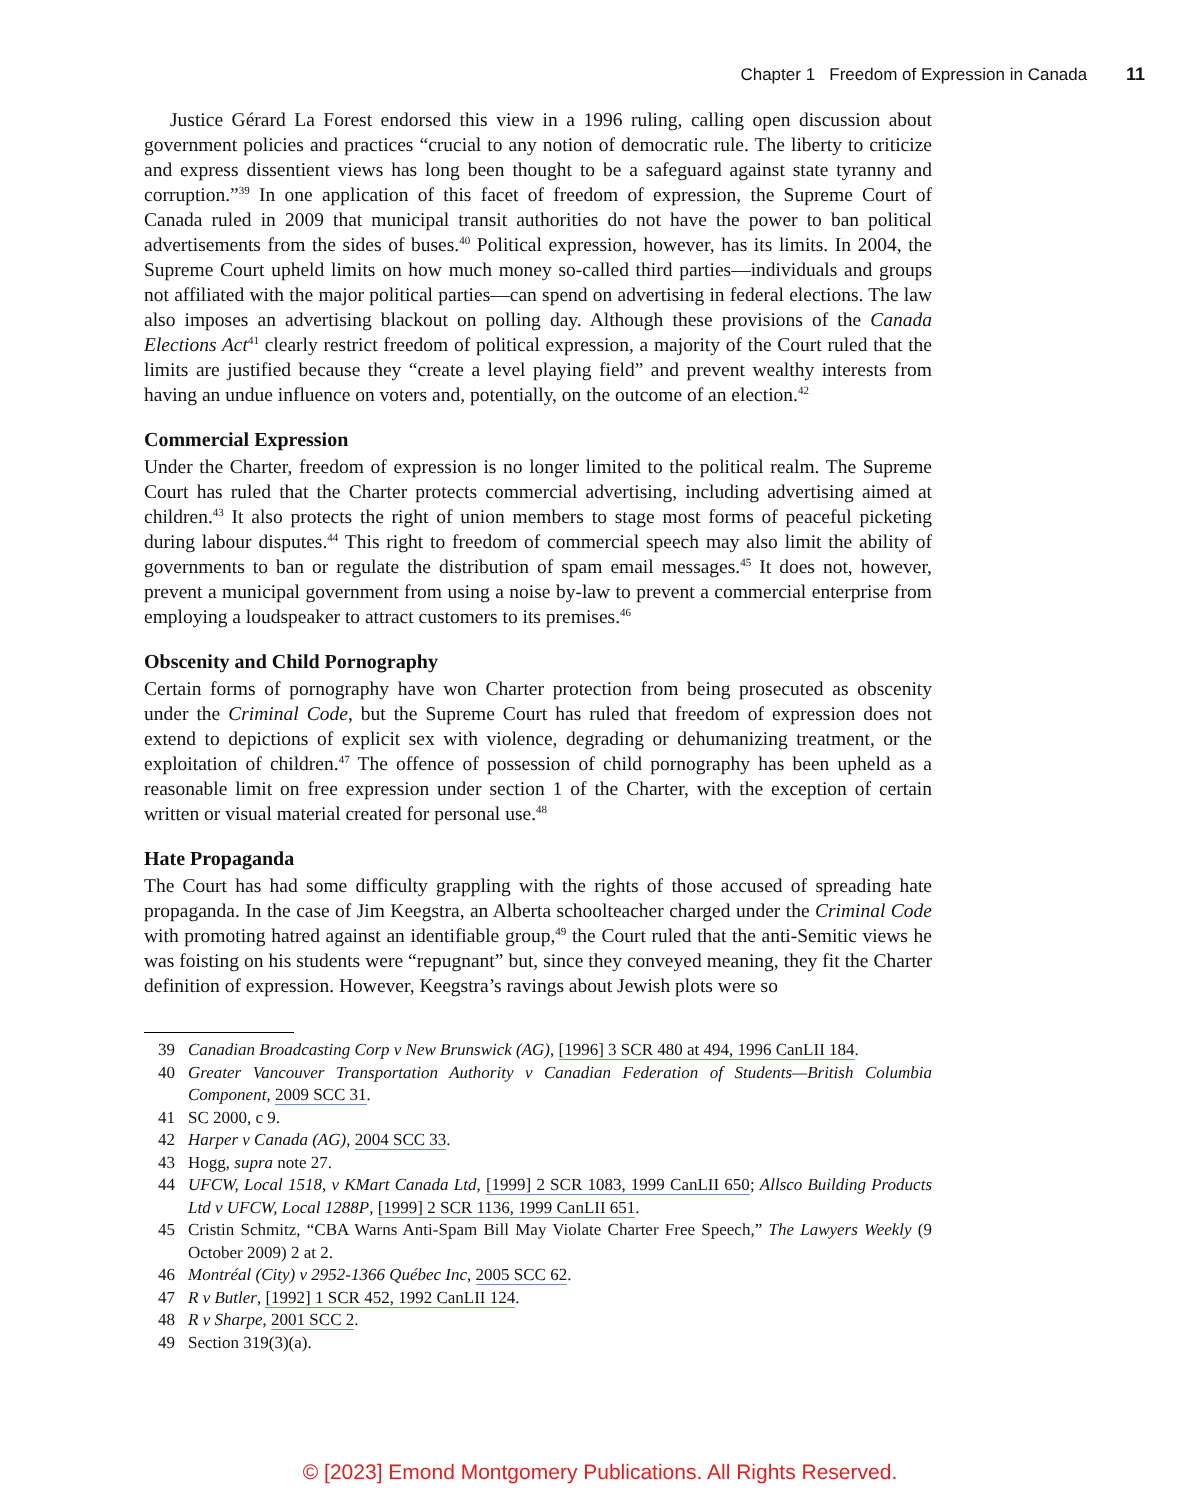Chapter 1 Freedom of Expression in Canada 11
Justice Gérard La Forest endorsed this view in a 1996 ruling, calling open discussion about government policies and practices “crucial to any notion of democratic rule. The liberty to criticize and express dissentient views has long been thought to be a safeguard against state tyranny and corruption.”<sup>39</sup> In one application of this facet of freedom of expression, the Supreme Court of Canada ruled in 2009 that municipal transit authorities do not have the power to ban political advertisements from the sides of buses.<sup>40</sup> Political expression, however, has its limits. In 2004, the Supreme Court upheld limits on how much money so-called third parties—individuals and groups not affiliated with the major political parties—can spend on advertising in federal elections. The law also imposes an advertising blackout on polling day. Although these provisions of the Canada Elections Act<sup>41</sup> clearly restrict freedom of political expression, a majority of the Court ruled that the limits are justified because they “create a level playing field” and prevent wealthy interests from having an undue influence on voters and, potentially, on the outcome of an election.<sup>42</sup>
Commercial Expression
Under the Charter, freedom of expression is no longer limited to the political realm. The Supreme Court has ruled that the Charter protects commercial advertising, including advertising aimed at children.<sup>43</sup> It also protects the right of union members to stage most forms of peaceful picketing during labour disputes.<sup>44</sup> This right to freedom of commercial speech may also limit the ability of governments to ban or regulate the distribution of spam email messages.<sup>45</sup> It does not, however, prevent a municipal government from using a noise by-law to prevent a commercial enterprise from employing a loudspeaker to attract customers to its premises.<sup>46</sup>
Obscenity and Child Pornography
Certain forms of pornography have won Charter protection from being prosecuted as obscenity under the Criminal Code, but the Supreme Court has ruled that freedom of expression does not extend to depictions of explicit sex with violence, degrading or dehumanizing treatment, or the exploitation of children.<sup>47</sup> The offence of possession of child pornography has been upheld as a reasonable limit on free expression under section 1 of the Charter, with the exception of certain written or visual material created for personal use.<sup>48</sup>
Hate Propaganda
The Court has had some difficulty grappling with the rights of those accused of spreading hate propaganda. In the case of Jim Keegstra, an Alberta schoolteacher charged under the Criminal Code with promoting hatred against an identifiable group,<sup>49</sup> the Court ruled that the anti-Semitic views he was foisting on his students were “repugnant” but, since they conveyed meaning, they fit the Charter definition of expression. However, Keegstra’s ravings about Jewish plots were so
39 Canadian Broadcasting Corp v New Brunswick (AG), [1996] 3 SCR 480 at 494, 1996 CanLII 184.
40 Greater Vancouver Transportation Authority v Canadian Federation of Students—British Columbia Component, 2009 SCC 31.
41 SC 2000, c 9.
42 Harper v Canada (AG), 2004 SCC 33.
43 Hogg, supra note 27.
44 UFCW, Local 1518, v KMart Canada Ltd, [1999] 2 SCR 1083, 1999 CanLII 650; Allsco Building Products Ltd v UFCW, Local 1288P, [1999] 2 SCR 1136, 1999 CanLII 651.
45 Cristin Schmitz, “CBA Warns Anti-Spam Bill May Violate Charter Free Speech,” The Lawyers Weekly (9 October 2009) 2 at 2.
46 Montréal (City) v 2952-1366 Québec Inc, 2005 SCC 62.
47 R v Butler, [1992] 1 SCR 452, 1992 CanLII 124.
48 R v Sharpe, 2001 SCC 2.
49 Section 319(3)(a).
© [2023] Emond Montgomery Publications. All Rights Reserved.